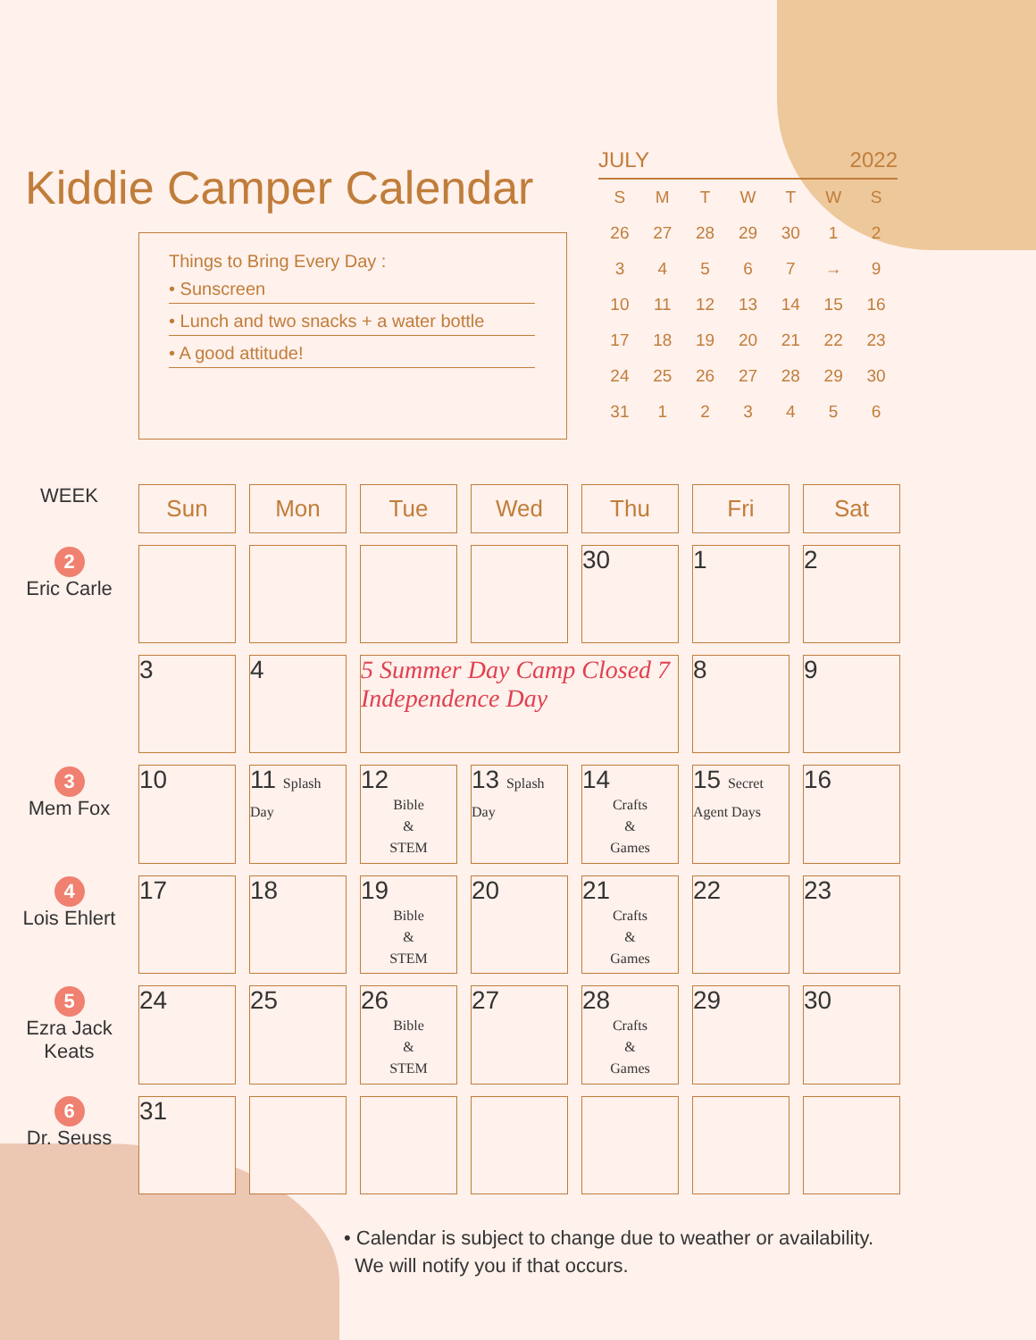Kiddie Camper Calendar
Things to Bring Every Day :
• Sunscreen
• Lunch and two snacks + a water bottle
• A good attitude!
JULY 2022
| S | M | T | W | T | W | S |
| --- | --- | --- | --- | --- | --- | --- |
| 26 | 27 | 28 | 29 | 30 | 1 | 2 |
| 3 | 4 | 5 | 6 | 7 | → | 9 |
| 10 | 11 | 12 | 13 | 14 | 15 | 16 |
| 17 | 18 | 19 | 20 | 21 | 22 | 23 |
| 24 | 25 | 26 | 27 | 28 | 29 | 30 |
| 31 | 1 | 2 | 3 | 4 | 5 | 6 |
WEEK
2
Eric Carle
3
Mem Fox
4
Lois Ehlert
5
Ezra Jack Keats
6
Dr. Seuss
| Sun | Mon | Tue | Wed | Thu | Fri | Sat |
| --- | --- | --- | --- | --- | --- | --- |
| | | | | 30 | 1 | 2 |
| 3 | 4 | 5 Summer Day Camp Closed 7 Independence Day | | | 8 | 9 |
| 10 | 11 Splash Day | 12 Bible & STEM | 13 Splash Day | 14 Crafts & Games | 15 Secret Agent Days | 16 |
| 17 | 18 | 19 Bible & STEM | 20 | 21 Crafts & Games | 22 | 23 |
| 24 | 25 | 26 Bible & STEM | 27 | 28 Crafts & Games | 29 | 30 |
| 31 | | | | | | |
• Calendar is subject to change due to weather or availability.
We will notify you if that occurs.